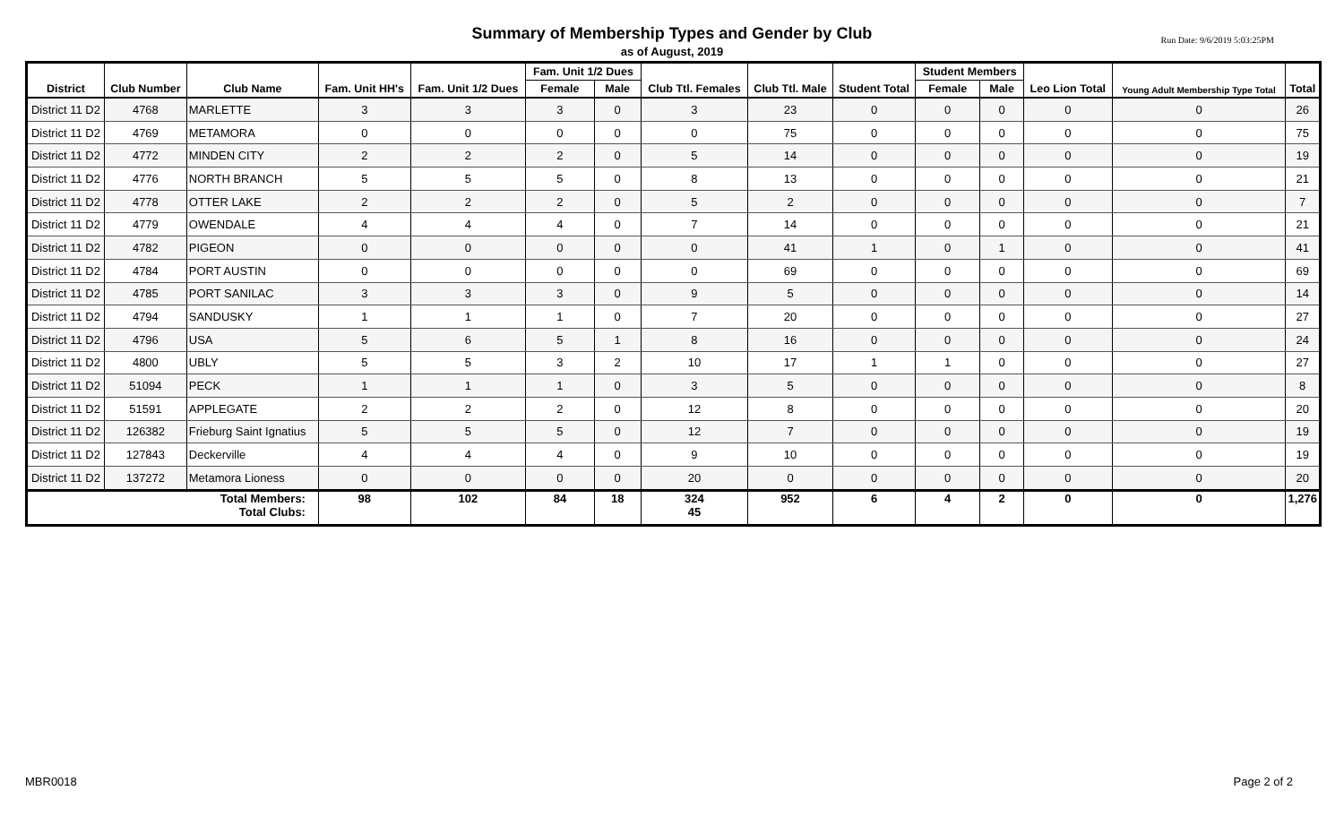Summary of Membership Types and Gender by Club
as of August, 2019
Run Date: 9/6/2019 5:03:25PM
| District | Club Number | Club Name | Fam. Unit HH's | Fam. Unit 1/2 Dues | Fam. Unit 1/2 Dues | | Club Ttl. Females | Club Ttl. Male | Student Total | Student Members | | Leo Lion Total | Young Adult Membership Type Total | Total |
| --- | --- | --- | --- | --- | --- | --- | --- | --- | --- | --- | --- | --- | --- | --- |
| | | | | | Female | Male | | | | Female | Male | | | |
| District 11 D2 | 4768 | MARLETTE | 3 | 3 | 3 | 0 | 3 | 23 | 0 | 0 | 0 | 0 | 0 | 26 |
| District 11 D2 | 4769 | METAMORA | 0 | 0 | 0 | 0 | 0 | 75 | 0 | 0 | 0 | 0 | 0 | 75 |
| District 11 D2 | 4772 | MINDEN CITY | 2 | 2 | 2 | 0 | 5 | 14 | 0 | 0 | 0 | 0 | 0 | 19 |
| District 11 D2 | 4776 | NORTH BRANCH | 5 | 5 | 5 | 0 | 8 | 13 | 0 | 0 | 0 | 0 | 0 | 21 |
| District 11 D2 | 4778 | OTTER LAKE | 2 | 2 | 2 | 0 | 5 | 2 | 0 | 0 | 0 | 0 | 0 | 7 |
| District 11 D2 | 4779 | OWENDALE | 4 | 4 | 4 | 0 | 7 | 14 | 0 | 0 | 0 | 0 | 0 | 21 |
| District 11 D2 | 4782 | PIGEON | 0 | 0 | 0 | 0 | 0 | 41 | 1 | 0 | 1 | 0 | 0 | 41 |
| District 11 D2 | 4784 | PORT AUSTIN | 0 | 0 | 0 | 0 | 0 | 69 | 0 | 0 | 0 | 0 | 0 | 69 |
| District 11 D2 | 4785 | PORT SANILAC | 3 | 3 | 3 | 0 | 9 | 5 | 0 | 0 | 0 | 0 | 0 | 14 |
| District 11 D2 | 4794 | SANDUSKY | 1 | 1 | 1 | 0 | 7 | 20 | 0 | 0 | 0 | 0 | 0 | 27 |
| District 11 D2 | 4796 | USA | 5 | 6 | 5 | 1 | 8 | 16 | 0 | 0 | 0 | 0 | 0 | 24 |
| District 11 D2 | 4800 | UBLY | 5 | 5 | 3 | 2 | 10 | 17 | 1 | 1 | 0 | 0 | 0 | 27 |
| District 11 D2 | 51094 | PECK | 1 | 1 | 1 | 0 | 3 | 5 | 0 | 0 | 0 | 0 | 0 | 8 |
| District 11 D2 | 51591 | APPLEGATE | 2 | 2 | 2 | 0 | 12 | 8 | 0 | 0 | 0 | 0 | 0 | 20 |
| District 11 D2 | 126382 | Frieburg Saint Ignatius | 5 | 5 | 5 | 0 | 12 | 7 | 0 | 0 | 0 | 0 | 0 | 19 |
| District 11 D2 | 127843 | Deckerville | 4 | 4 | 4 | 0 | 9 | 10 | 0 | 0 | 0 | 0 | 0 | 19 |
| District 11 D2 | 137272 | Metamora Lioness | 0 | 0 | 0 | 0 | 20 | 0 | 0 | 0 | 0 | 0 | 0 | 20 |
| Total Members: Total Clubs: | | | 98 | 102 | 84 | 18 | 324 45 | 952 | 6 | 4 | 2 | 0 | 0 | 1,276 |
MBR0018 Page 2 of 2